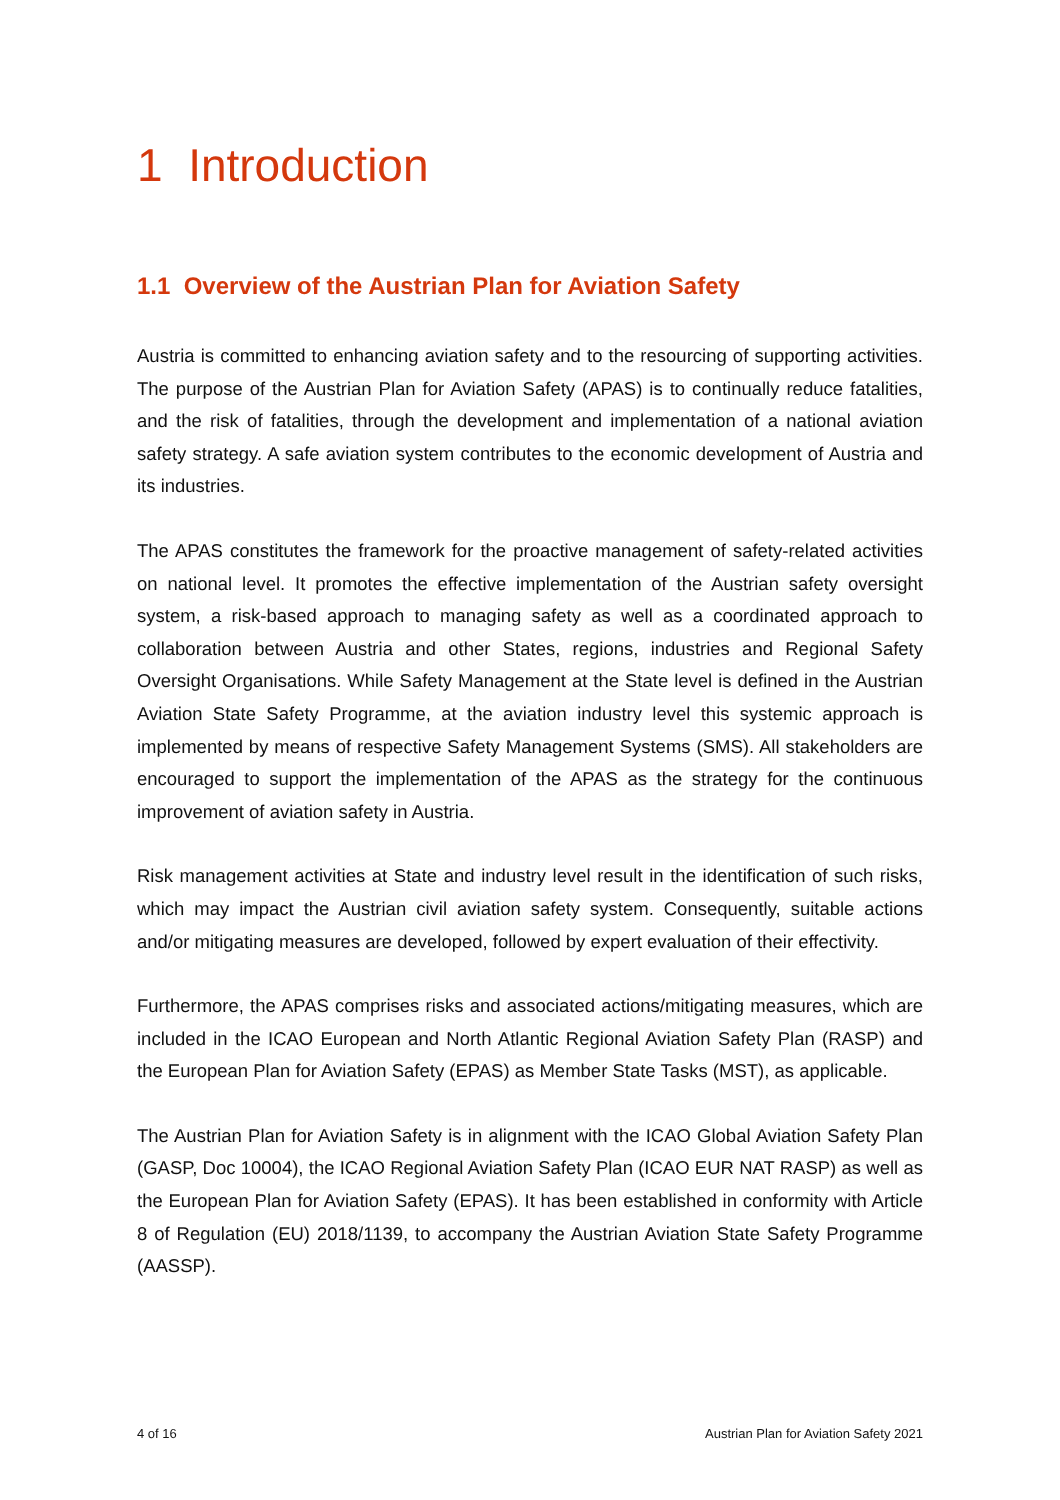1 Introduction
1.1 Overview of the Austrian Plan for Aviation Safety
Austria is committed to enhancing aviation safety and to the resourcing of supporting activities. The purpose of the Austrian Plan for Aviation Safety (APAS) is to continually reduce fatalities, and the risk of fatalities, through the development and implementation of a national aviation safety strategy. A safe aviation system contributes to the economic development of Austria and its industries.
The APAS constitutes the framework for the proactive management of safety-related activities on national level. It promotes the effective implementation of the Austrian safety oversight system, a risk-based approach to managing safety as well as a coordinated approach to collaboration between Austria and other States, regions, industries and Regional Safety Oversight Organisations. While Safety Management at the State level is defined in the Austrian Aviation State Safety Programme, at the aviation industry level this systemic approach is implemented by means of respective Safety Management Systems (SMS). All stakeholders are encouraged to support the implementation of the APAS as the strategy for the continuous improvement of aviation safety in Austria.
Risk management activities at State and industry level result in the identification of such risks, which may impact the Austrian civil aviation safety system. Consequently, suitable actions and/or mitigating measures are developed, followed by expert evaluation of their effectivity.
Furthermore, the APAS comprises risks and associated actions/mitigating measures, which are included in the ICAO European and North Atlantic Regional Aviation Safety Plan (RASP) and the European Plan for Aviation Safety (EPAS) as Member State Tasks (MST), as applicable.
The Austrian Plan for Aviation Safety is in alignment with the ICAO Global Aviation Safety Plan (GASP, Doc 10004), the ICAO Regional Aviation Safety Plan (ICAO EUR NAT RASP) as well as the European Plan for Aviation Safety (EPAS). It has been established in conformity with Article 8 of Regulation (EU) 2018/1139, to accompany the Austrian Aviation State Safety Programme (AASSP).
4 of 16 Austrian Plan for Aviation Safety 2021